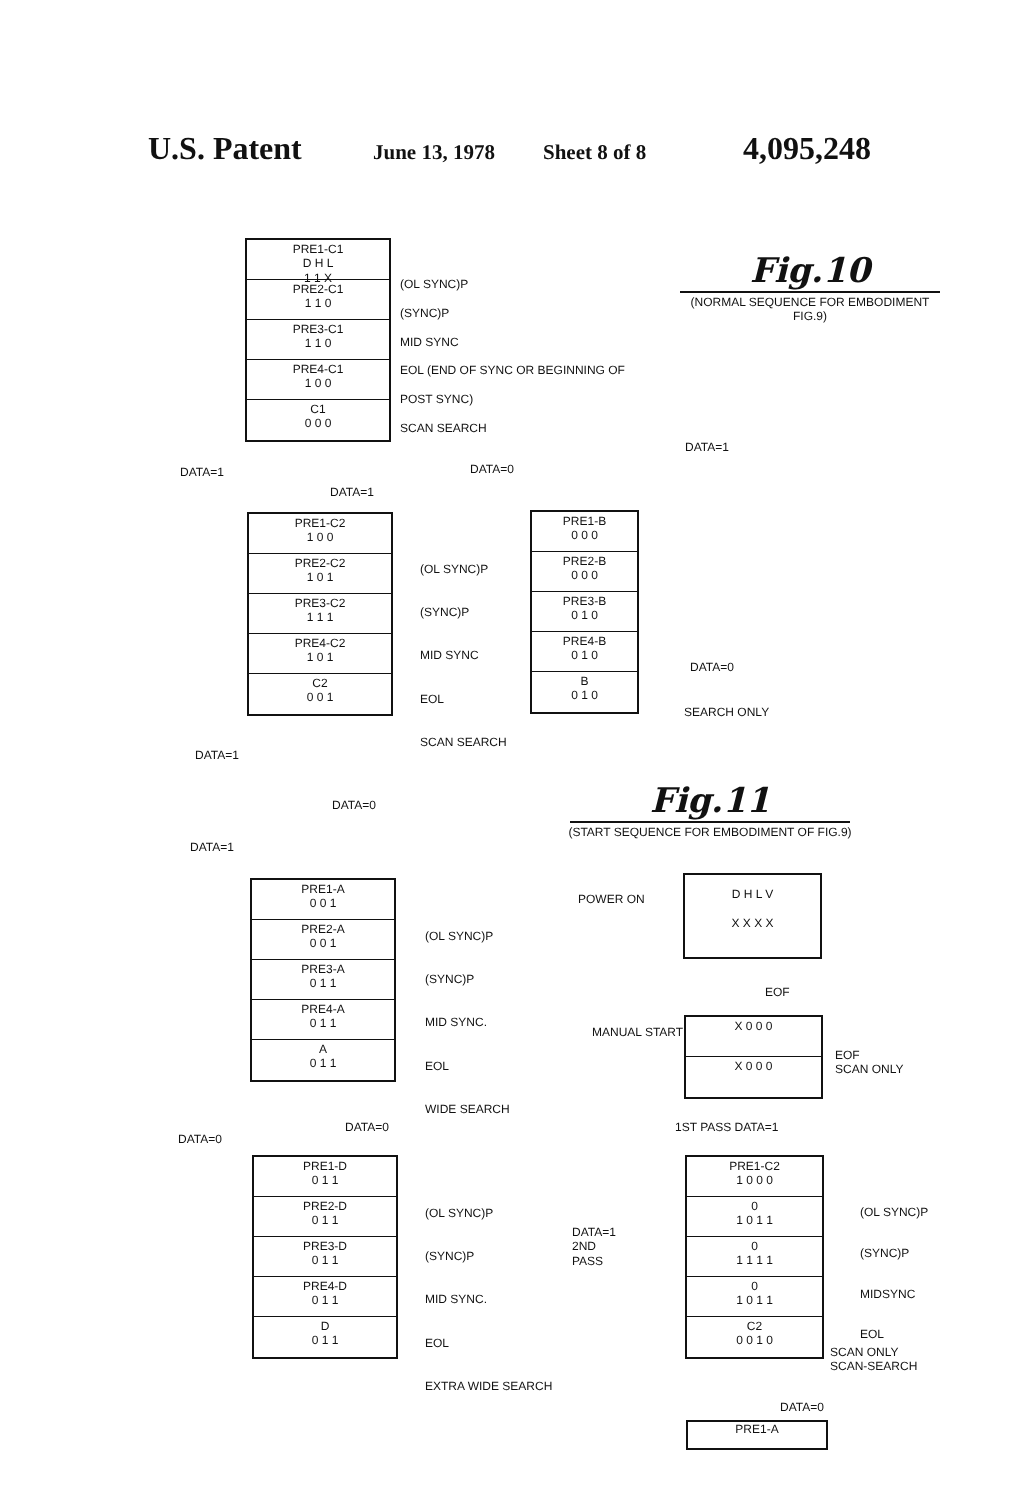U.S. Patent June 13, 1978 Sheet 8 of 8 4,095,248
PRE1-C1
D H L
1 1 X
PRE2-C1
1 1 0
PRE3-C1
1 1 0
PRE4-C1
1 0 0
C1
0 0 0
(OL SYNC)P
(SYNC)P
MID SYNC
EOL (END OF SYNC OR BEGINNING OF POST SYNC)
SCAN SEARCH
DATA=1
DATA=1
DATA=0
DATA=1
Fig.10
(NORMAL SEQUENCE FOR EMBODIMENT FIG.9)
PRE1-C2
1 0 0
PRE2-C2
1 0 1
PRE3-C2
1 1 1
PRE4-C2
1 0 1
C2
0 0 1
(OL SYNC)P
(SYNC)P
MID SYNC
EOL
SCAN SEARCH
PRE1-B
0 0 0
PRE2-B
0 0 0
PRE3-B
0 1 0
PRE4-B
0 1 0
B
0 1 0
DATA=0
SEARCH ONLY
DATA=1
DATA=0
DATA=1
Fig.11
(START SEQUENCE FOR EMBODIMENT OF FIG.9)
PRE1-A
0 0 1
PRE2-A
0 0 1
PRE3-A
0 1 1
PRE4-A
0 1 1
A
0 1 1
(OL SYNC)P
(SYNC)P
MID SYNC.
EOL
WIDE SEARCH
DATA=0
DATA=0
PRE1-D
0 1 1
PRE2-D
0 1 1
PRE3-D
0 1 1
PRE4-D
0 1 1
D
0 1 1
(OL SYNC)P
(SYNC)P
MID SYNC.
EOL
EXTRA WIDE SEARCH
POWER ON
D H L V
X X X X
EOF
MANUAL START
X 0 0 0
X 0 0 0
EOF
SCAN ONLY
1ST PASS DATA=1
DATA=1
2ND
PASS
PRE1-C2
1 0 0 0
0
1 0 1 1
0
1 1 1 1
0
1 0 1 1
C2
0 0 1 0
(OL SYNC)P
(SYNC)P
MIDSYNC
EOL
SCAN ONLY
SCAN-SEARCH
DATA=0
PRE1-A